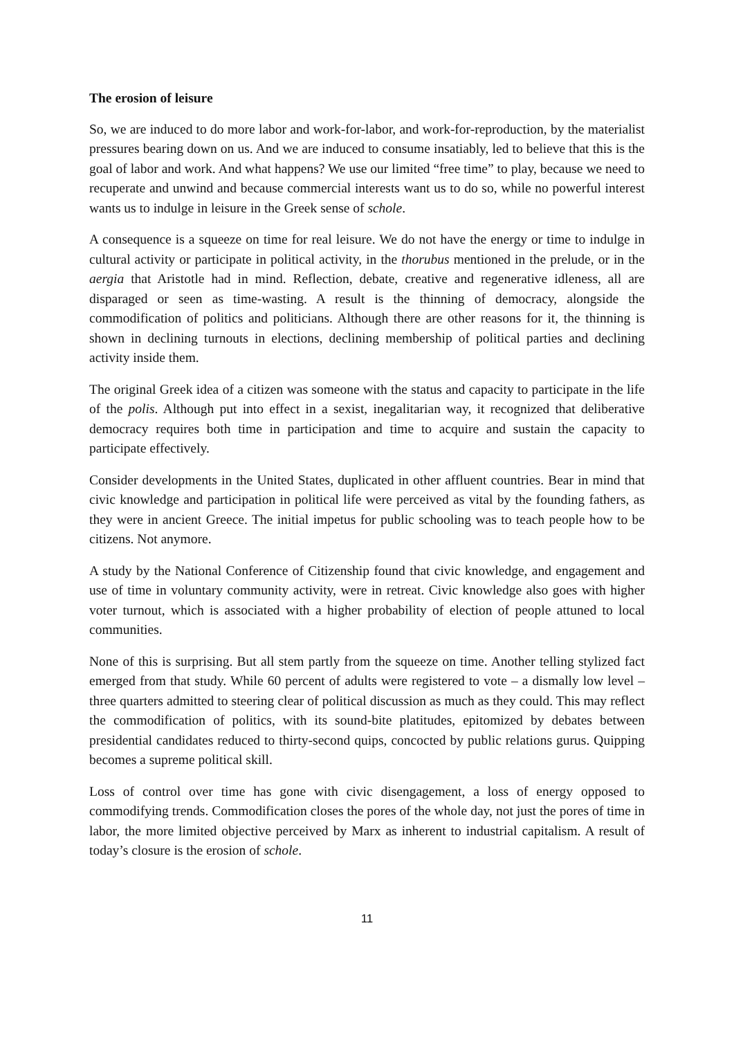The erosion of leisure
So, we are induced to do more labor and work-for-labor, and work-for-reproduction, by the materialist pressures bearing down on us. And we are induced to consume insatiably, led to believe that this is the goal of labor and work. And what happens? We use our limited “free time” to play, because we need to recuperate and unwind and because commercial interests want us to do so, while no powerful interest wants us to indulge in leisure in the Greek sense of schole.
A consequence is a squeeze on time for real leisure. We do not have the energy or time to indulge in cultural activity or participate in political activity, in the thorubus mentioned in the prelude, or in the aergia that Aristotle had in mind. Reflection, debate, creative and regenerative idleness, all are disparaged or seen as time-wasting. A result is the thinning of democracy, alongside the commodification of politics and politicians. Although there are other reasons for it, the thinning is shown in declining turnouts in elections, declining membership of political parties and declining activity inside them.
The original Greek idea of a citizen was someone with the status and capacity to participate in the life of the polis. Although put into effect in a sexist, inegalitarian way, it recognized that deliberative democracy requires both time in participation and time to acquire and sustain the capacity to participate effectively.
Consider developments in the United States, duplicated in other affluent countries. Bear in mind that civic knowledge and participation in political life were perceived as vital by the founding fathers, as they were in ancient Greece. The initial impetus for public schooling was to teach people how to be citizens. Not anymore.
A study by the National Conference of Citizenship found that civic knowledge, and engagement and use of time in voluntary community activity, were in retreat. Civic knowledge also goes with higher voter turnout, which is associated with a higher probability of election of people attuned to local communities.
None of this is surprising. But all stem partly from the squeeze on time. Another telling stylized fact emerged from that study. While 60 percent of adults were registered to vote – a dismally low level – three quarters admitted to steering clear of political discussion as much as they could. This may reflect the commodification of politics, with its sound-bite platitudes, epitomized by debates between presidential candidates reduced to thirty-second quips, concocted by public relations gurus. Quipping becomes a supreme political skill.
Loss of control over time has gone with civic disengagement, a loss of energy opposed to commodifying trends. Commodification closes the pores of the whole day, not just the pores of time in labor, the more limited objective perceived by Marx as inherent to industrial capitalism. A result of today’s closure is the erosion of schole.
11